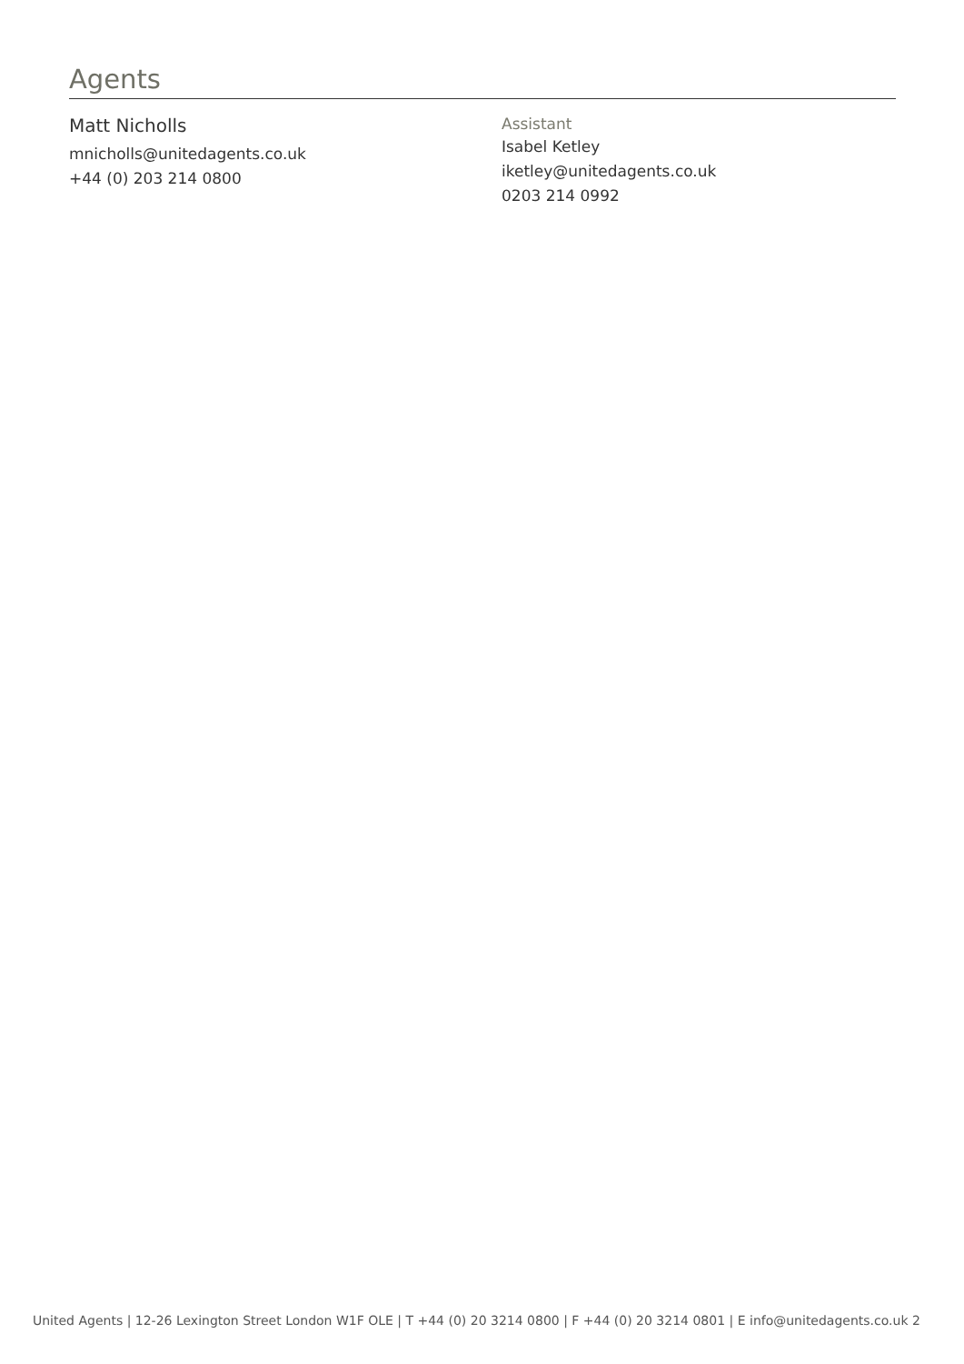Agents
Matt Nicholls
mnicholls@unitedagents.co.uk
+44 (0) 203 214 0800
Assistant
Isabel Ketley
iketley@unitedagents.co.uk
0203 214 0992
United Agents | 12-26 Lexington Street London W1F OLE | T +44 (0) 20 3214 0800 | F +44 (0) 20 3214 0801 | E info@unitedagents.co.uk 2